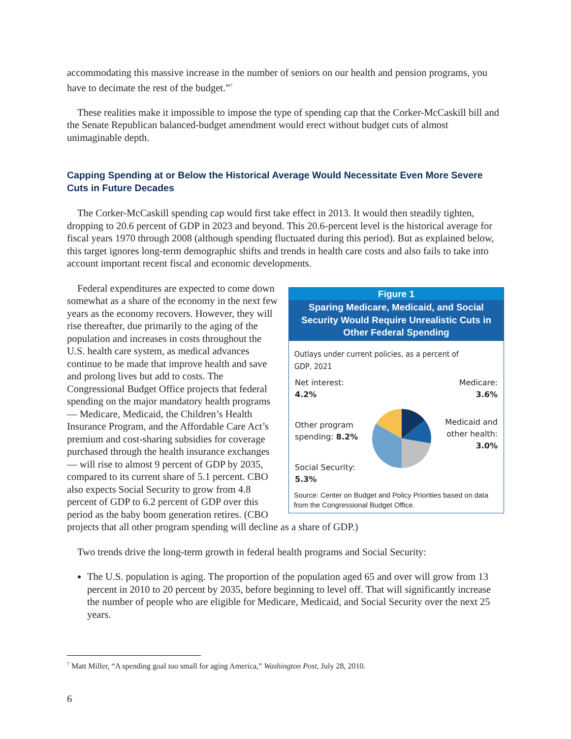accommodating this massive increase in the number of seniors on our health and pension programs, you have to decimate the rest of the budget.”<sup>7</sup>
These realities make it impossible to impose the type of spending cap that the Corker-McCaskill bill and the Senate Republican balanced-budget amendment would erect without budget cuts of almost unimaginable depth.
Capping Spending at or Below the Historical Average Would Necessitate Even More Severe Cuts in Future Decades
The Corker-McCaskill spending cap would first take effect in 2013. It would then steadily tighten, dropping to 20.6 percent of GDP in 2023 and beyond. This 20.6-percent level is the historical average for fiscal years 1970 through 2008 (although spending fluctuated during this period). But as explained below, this target ignores long-term demographic shifts and trends in health care costs and also fails to take into account important recent fiscal and economic developments.
Figure 1
Sparing Medicare, Medicaid, and Social Security Would Require Unrealistic Cuts in Other Federal Spending
Outlays under current policies, as a percent of GDP, 2021
Net interest:
4.2%
Other program
spending: 8.2%
Social Security:
5.3%
Medicare:
3.6%
Medicaid and
other health:
3.0%
Source: Center on Budget and Policy Priorities based on data from the Congressional Budget Office.
Federal expenditures are expected to come down somewhat as a share of the economy in the next few years as the economy recovers. However, they will rise thereafter, due primarily to the aging of the population and increases in costs throughout the U.S. health care system, as medical advances continue to be made that improve health and save and prolong lives but add to costs. The Congressional Budget Office projects that federal spending on the major mandatory health programs — Medicare, Medicaid, the Children’s Health Insurance Program, and the Affordable Care Act’s premium and cost-sharing subsidies for coverage purchased through the health insurance exchanges — will rise to almost 9 percent of GDP by 2035, compared to its current share of 5.1 percent. CBO also expects Social Security to grow from 4.8 percent of GDP to 6.2 percent of GDP over this period as the baby boom generation retires. (CBO projects that all other program spending will decline as a share of GDP.)
Two trends drive the long-term growth in federal health programs and Social Security:
The U.S. population is aging. The proportion of the population aged 65 and over will grow from 13 percent in 2010 to 20 percent by 2035, before beginning to level off. That will significantly increase the number of people who are eligible for Medicare, Medicaid, and Social Security over the next 25 years.
<sup>7</sup> Matt Miller, “A spending goal too small for aging America,” Washington Post, July 28, 2010.
6